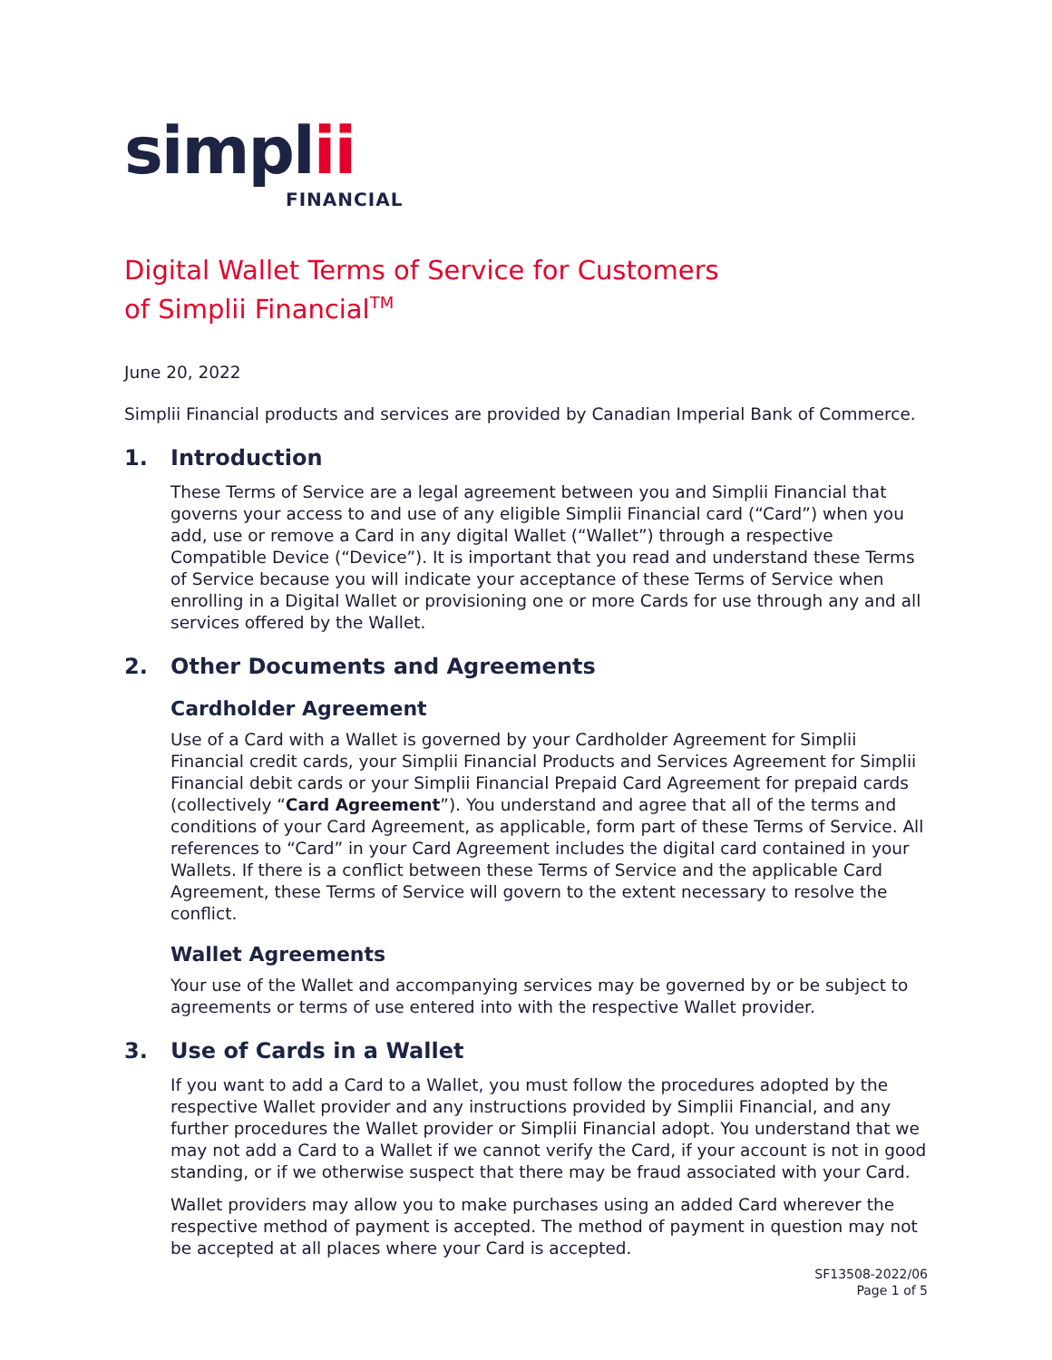simplii
FINANCIAL
Digital Wallet Terms of Service for Customers
of Simplii Financial<sup>TM</sup>
June 20, 2022
Simplii Financial products and services are provided by Canadian Imperial Bank of Commerce.
1. Introduction
These Terms of Service are a legal agreement between you and Simplii Financial that governs your access to and use of any eligible Simplii Financial card (“Card”) when you add, use or remove a Card in any digital Wallet (“Wallet”) through a respective Compatible Device (“Device”). It is important that you read and understand these Terms of Service because you will indicate your acceptance of these Terms of Service when enrolling in a Digital Wallet or provisioning one or more Cards for use through any and all services offered by the Wallet.
2. Other Documents and Agreements
Cardholder Agreement
Use of a Card with a Wallet is governed by your Cardholder Agreement for Simplii Financial credit cards, your Simplii Financial Products and Services Agreement for Simplii Financial debit cards or your Simplii Financial Prepaid Card Agreement for prepaid cards (collectively “Card Agreement”). You understand and agree that all of the terms and conditions of your Card Agreement, as applicable, form part of these Terms of Service. All references to “Card” in your Card Agreement includes the digital card contained in your Wallets. If there is a conflict between these Terms of Service and the applicable Card Agreement, these Terms of Service will govern to the extent necessary to resolve the conflict.
Wallet Agreements
Your use of the Wallet and accompanying services may be governed by or be subject to agreements or terms of use entered into with the respective Wallet provider.
3. Use of Cards in a Wallet
If you want to add a Card to a Wallet, you must follow the procedures adopted by the respective Wallet provider and any instructions provided by Simplii Financial, and any further procedures the Wallet provider or Simplii Financial adopt. You understand that we may not add a Card to a Wallet if we cannot verify the Card, if your account is not in good standing, or if we otherwise suspect that there may be fraud associated with your Card.
Wallet providers may allow you to make purchases using an added Card wherever the respective method of payment is accepted. The method of payment in question may not be accepted at all places where your Card is accepted.
SF13508-2022/06
Page 1 of 5